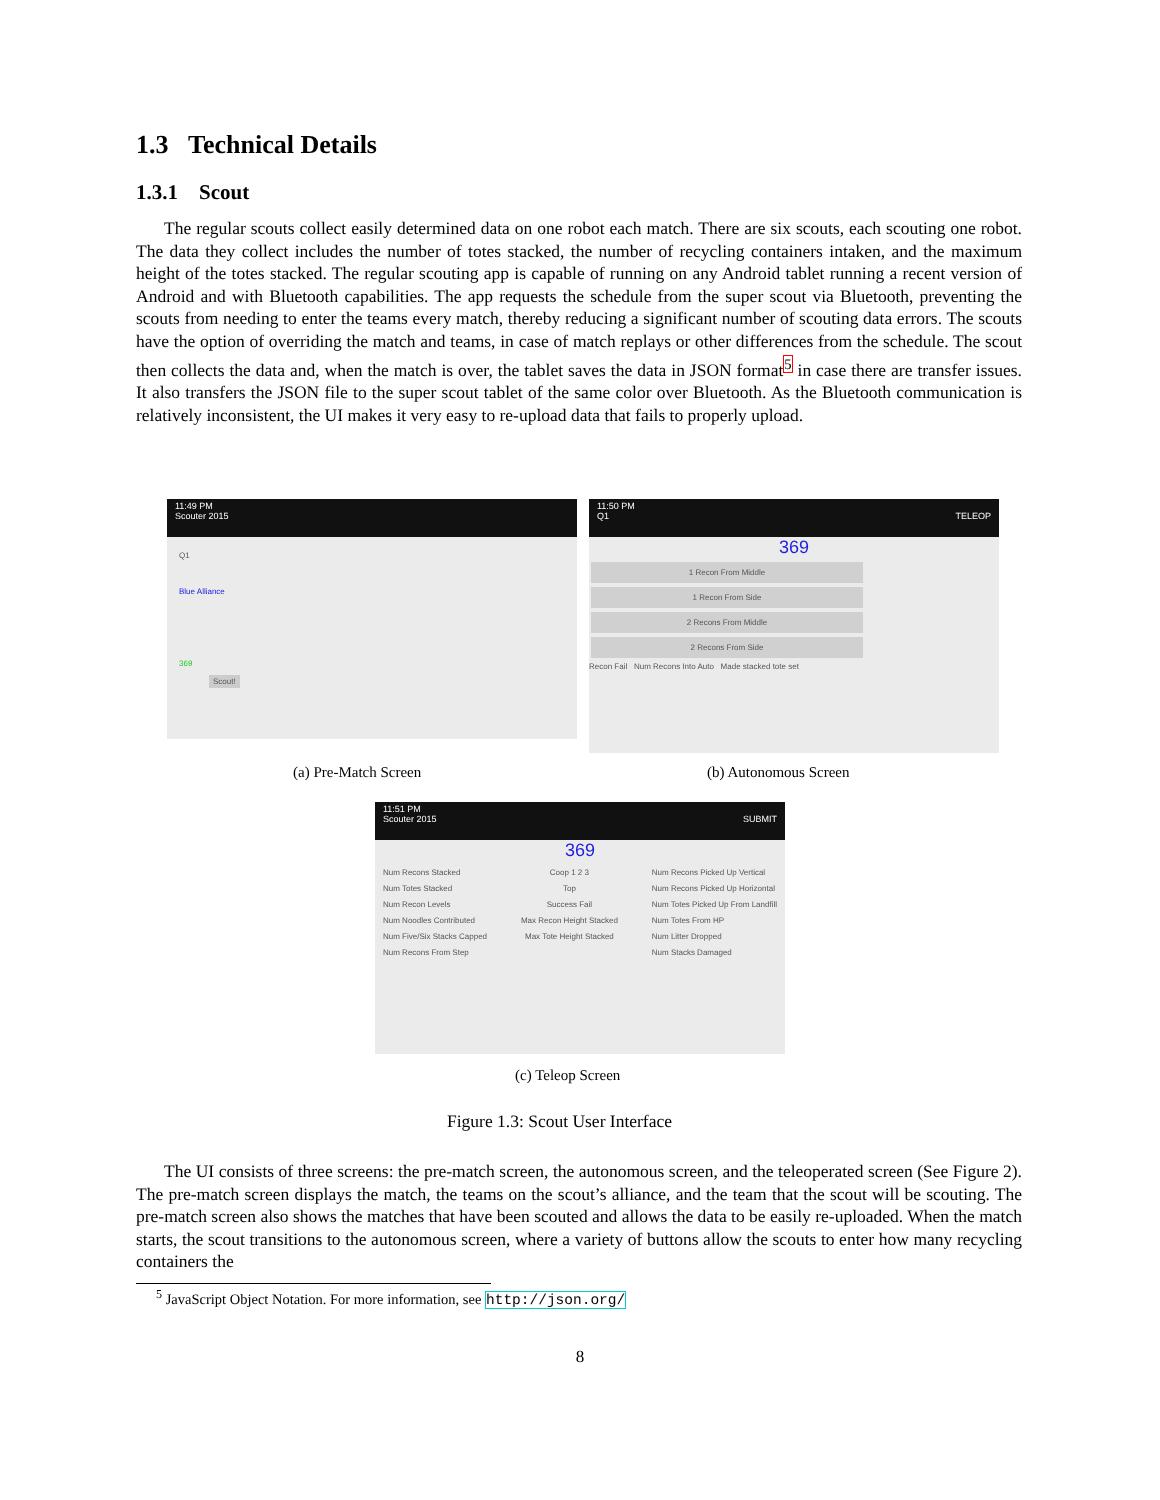1.3 Technical Details
1.3.1 Scout
The regular scouts collect easily determined data on one robot each match. There are six scouts, each scouting one robot. The data they collect includes the number of totes stacked, the number of recycling containers intaken, and the maximum height of the totes stacked. The regular scouting app is capable of running on any Android tablet running a recent version of Android and with Bluetooth capabilities. The app requests the schedule from the super scout via Bluetooth, preventing the scouts from needing to enter the teams every match, thereby reducing a significant number of scouting data errors. The scouts have the option of overriding the match and teams, in case of match replays or other differences from the schedule. The scout then collects the data and, when the match is over, the tablet saves the data in JSON format<sup>5</sup> in case there are transfer issues. It also transfers the JSON file to the super scout tablet of the same color over Bluetooth. As the Bluetooth communication is relatively inconsistent, the UI makes it very easy to re-upload data that fails to properly upload.
11:49 PM
Scouter 2015
Q1
Blue Alliance
369
Scout!
11:50 PM
Q1 TELEOP
369
1 Recon From Middle
1 Recon From Side
2 Recons From Middle
2 Recons From Side
Recon Fail Num Recons Into Auto Made stacked tote set
(a) Pre-Match Screen (b) Autonomous Screen
11:51 PM
Scouter 2015 SUBMIT
369
Num Recons Stacked
Num Totes Stacked
Num Recon Levels
Num Noodles Contributed
Num Five/Six Stacks Capped
Num Recons From Step
Coop 1 2 3
Top
Success Fail
Max Recon Height Stacked
Max Tote Height Stacked
Num Recons Picked Up Vertical
Num Recons Picked Up Horizontal
Num Totes Picked Up From Landfill
Num Totes From HP
Num Litter Dropped
Num Stacks Damaged
(c) Teleop Screen
Figure 1.3: Scout User Interface
The UI consists of three screens: the pre-match screen, the autonomous screen, and the teleoperated screen (See Figure 2). The pre-match screen displays the match, the teams on the scout’s alliance, and the team that the scout will be scouting. The pre-match screen also shows the matches that have been scouted and allows the data to be easily re-uploaded. When the match starts, the scout transitions to the autonomous screen, where a variety of buttons allow the scouts to enter how many recycling containers the
<sup>5</sup> JavaScript Object Notation. For more information, see http://json.org/
8